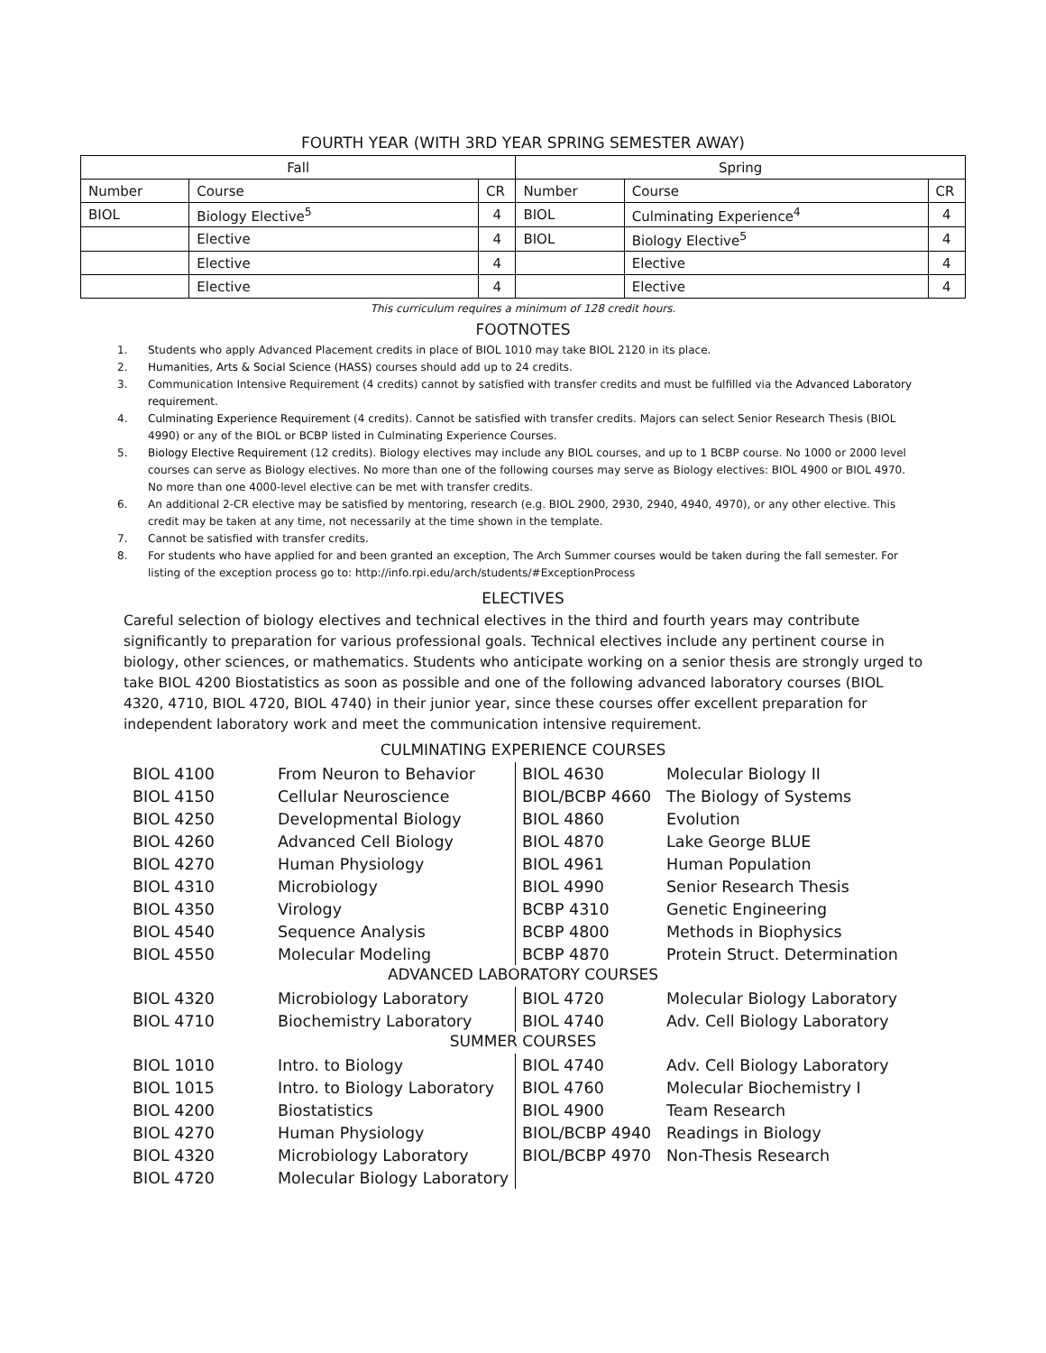FOURTH YEAR (WITH 3RD YEAR SPRING SEMESTER AWAY)
| Fall | | | Spring | | |
| --- | --- | --- | --- | --- | --- |
| Number | Course | CR | Number | Course | CR |
| BIOL | Biology Elective<sup>5</sup> | 4 | BIOL | Culminating Experience<sup>4</sup> | 4 |
| | Elective | 4 | BIOL | Biology Elective<sup>5</sup> | 4 |
| | Elective | 4 | | Elective | 4 |
| | Elective | 4 | | Elective | 4 |
This curriculum requires a minimum of 128 credit hours.
FOOTNOTES
1. Students who apply Advanced Placement credits in place of BIOL 1010 may take BIOL 2120 in its place.
2. Humanities, Arts & Social Science (HASS) courses should add up to 24 credits.
3. Communication Intensive Requirement (4 credits) cannot by satisfied with transfer credits and must be fulfilled via the Advanced Laboratory requirement.
4. Culminating Experience Requirement (4 credits). Cannot be satisfied with transfer credits. Majors can select Senior Research Thesis (BIOL 4990) or any of the BIOL or BCBP listed in Culminating Experience Courses.
5. Biology Elective Requirement (12 credits). Biology electives may include any BIOL courses, and up to 1 BCBP course. No 1000 or 2000 level courses can serve as Biology electives. No more than one of the following courses may serve as Biology electives: BIOL 4900 or BIOL 4970. No more than one 4000-level elective can be met with transfer credits.
6. An additional 2-CR elective may be satisfied by mentoring, research (e.g. BIOL 2900, 2930, 2940, 4940, 4970), or any other elective. This credit may be taken at any time, not necessarily at the time shown in the template.
7. Cannot be satisfied with transfer credits.
8. For students who have applied for and been granted an exception, The Arch Summer courses would be taken during the fall semester. For listing of the exception process go to: http://info.rpi.edu/arch/students/#ExceptionProcess
ELECTIVES
Careful selection of biology electives and technical electives in the third and fourth years may contribute significantly to preparation for various professional goals. Technical electives include any pertinent course in biology, other sciences, or mathematics. Students who anticipate working on a senior thesis are strongly urged to take BIOL 4200 Biostatistics as soon as possible and one of the following advanced laboratory courses (BIOL 4320, 4710, BIOL 4720, BIOL 4740) in their junior year, since these courses offer excellent preparation for independent laboratory work and meet the communication intensive requirement.
CULMINATING EXPERIENCE COURSES
| BIOL 4100 | From Neuron to Behavior | BIOL 4630 | Molecular Biology II |
| BIOL 4150 | Cellular Neuroscience | BIOL/BCBP 4660 | The Biology of Systems |
| BIOL 4250 | Developmental Biology | BIOL 4860 | Evolution |
| BIOL 4260 | Advanced Cell Biology | BIOL 4870 | Lake George BLUE |
| BIOL 4270 | Human Physiology | BIOL 4961 | Human Population |
| BIOL 4310 | Microbiology | BIOL 4990 | Senior Research Thesis |
| BIOL 4350 | Virology | BCBP 4310 | Genetic Engineering |
| BIOL 4540 | Sequence Analysis | BCBP 4800 | Methods in Biophysics |
| BIOL 4550 | Molecular Modeling | BCBP 4870 | Protein Struct. Determination |
ADVANCED LABORATORY COURSES
| BIOL 4320 | Microbiology Laboratory | BIOL 4720 | Molecular Biology Laboratory |
| BIOL 4710 | Biochemistry Laboratory | BIOL 4740 | Adv. Cell Biology Laboratory |
SUMMER COURSES
| BIOL 1010 | Intro. to Biology | BIOL 4740 | Adv. Cell Biology Laboratory |
| BIOL 1015 | Intro. to Biology Laboratory | BIOL 4760 | Molecular Biochemistry I |
| BIOL 4200 | Biostatistics | BIOL 4900 | Team Research |
| BIOL 4270 | Human Physiology | BIOL/BCBP 4940 | Readings in Biology |
| BIOL 4320 | Microbiology Laboratory | BIOL/BCBP 4970 | Non-Thesis Research |
| BIOL 4720 | Molecular Biology Laboratory | | |